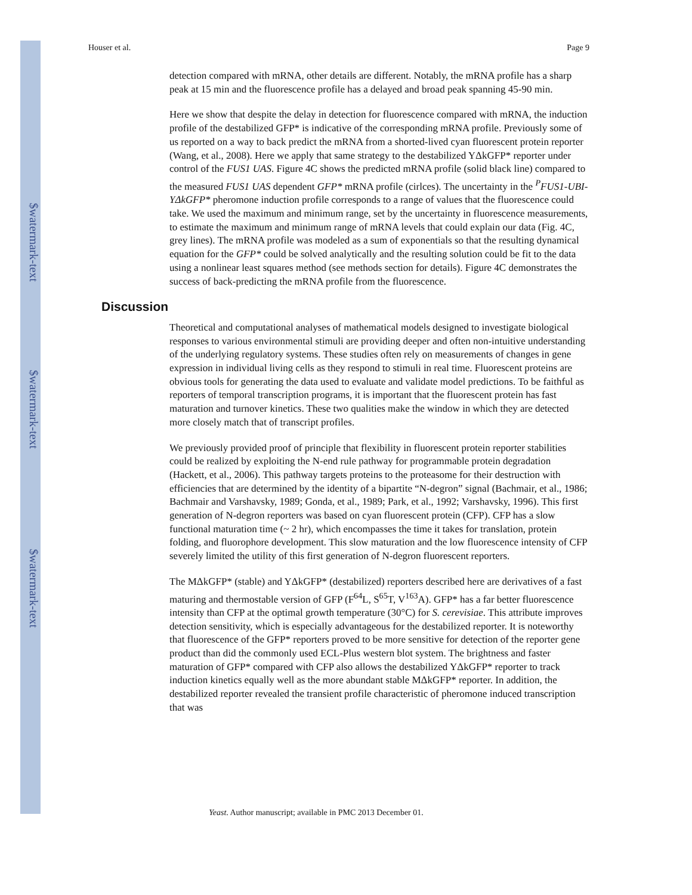$watermark-text
$watermark-text
$watermark-text
Houser et al. Page 9
detection compared with mRNA, other details are different. Notably, the mRNA profile has a sharp peak at 15 min and the fluorescence profile has a delayed and broad peak spanning 45-90 min.
Here we show that despite the delay in detection for fluorescence compared with mRNA, the induction profile of the destabilized GFP* is indicative of the corresponding mRNA profile. Previously some of us reported on a way to back predict the mRNA from a shorted-lived cyan fluorescent protein reporter (Wang, et al., 2008). Here we apply that same strategy to the destabilized YΔkGFP* reporter under control of the FUS1 UAS. Figure 4C shows the predicted mRNA profile (solid black line) compared to the measured FUS1 UAS dependent GFP* mRNA profile (cirlces). The uncertainty in the <sup>P</sup>FUS1-UBI-YΔkGFP* pheromone induction profile corresponds to a range of values that the fluorescence could take. We used the maximum and minimum range, set by the uncertainty in fluorescence measurements, to estimate the maximum and minimum range of mRNA levels that could explain our data (Fig. 4C, grey lines). The mRNA profile was modeled as a sum of exponentials so that the resulting dynamical equation for the GFP* could be solved analytically and the resulting solution could be fit to the data using a nonlinear least squares method (see methods section for details). Figure 4C demonstrates the success of back-predicting the mRNA profile from the fluorescence.
Discussion
Theoretical and computational analyses of mathematical models designed to investigate biological responses to various environmental stimuli are providing deeper and often non-intuitive understanding of the underlying regulatory systems. These studies often rely on measurements of changes in gene expression in individual living cells as they respond to stimuli in real time. Fluorescent proteins are obvious tools for generating the data used to evaluate and validate model predictions. To be faithful as reporters of temporal transcription programs, it is important that the fluorescent protein has fast maturation and turnover kinetics. These two qualities make the window in which they are detected more closely match that of transcript profiles.
We previously provided proof of principle that flexibility in fluorescent protein reporter stabilities could be realized by exploiting the N-end rule pathway for programmable protein degradation (Hackett, et al., 2006). This pathway targets proteins to the proteasome for their destruction with efficiencies that are determined by the identity of a bipartite “N-degron” signal (Bachmair, et al., 1986; Bachmair and Varshavsky, 1989; Gonda, et al., 1989; Park, et al., 1992; Varshavsky, 1996). This first generation of N-degron reporters was based on cyan fluorescent protein (CFP). CFP has a slow functional maturation time (~ 2 hr), which encompasses the time it takes for translation, protein folding, and fluorophore development. This slow maturation and the low fluorescence intensity of CFP severely limited the utility of this first generation of N-degron fluorescent reporters.
The MΔkGFP* (stable) and YΔkGFP* (destabilized) reporters described here are derivatives of a fast maturing and thermostable version of GFP (F<sup>64</sup>L, S<sup>65</sup>T, V<sup>163</sup>A). GFP* has a far better fluorescence intensity than CFP at the optimal growth temperature (30°C) for S. cerevisiae. This attribute improves detection sensitivity, which is especially advantageous for the destabilized reporter. It is noteworthy that fluorescence of the GFP* reporters proved to be more sensitive for detection of the reporter gene product than did the commonly used ECL-Plus western blot system. The brightness and faster maturation of GFP* compared with CFP also allows the destabilized YΔkGFP* reporter to track induction kinetics equally well as the more abundant stable MΔkGFP* reporter. In addition, the destabilized reporter revealed the transient profile characteristic of pheromone induced transcription that was
Yeast. Author manuscript; available in PMC 2013 December 01.